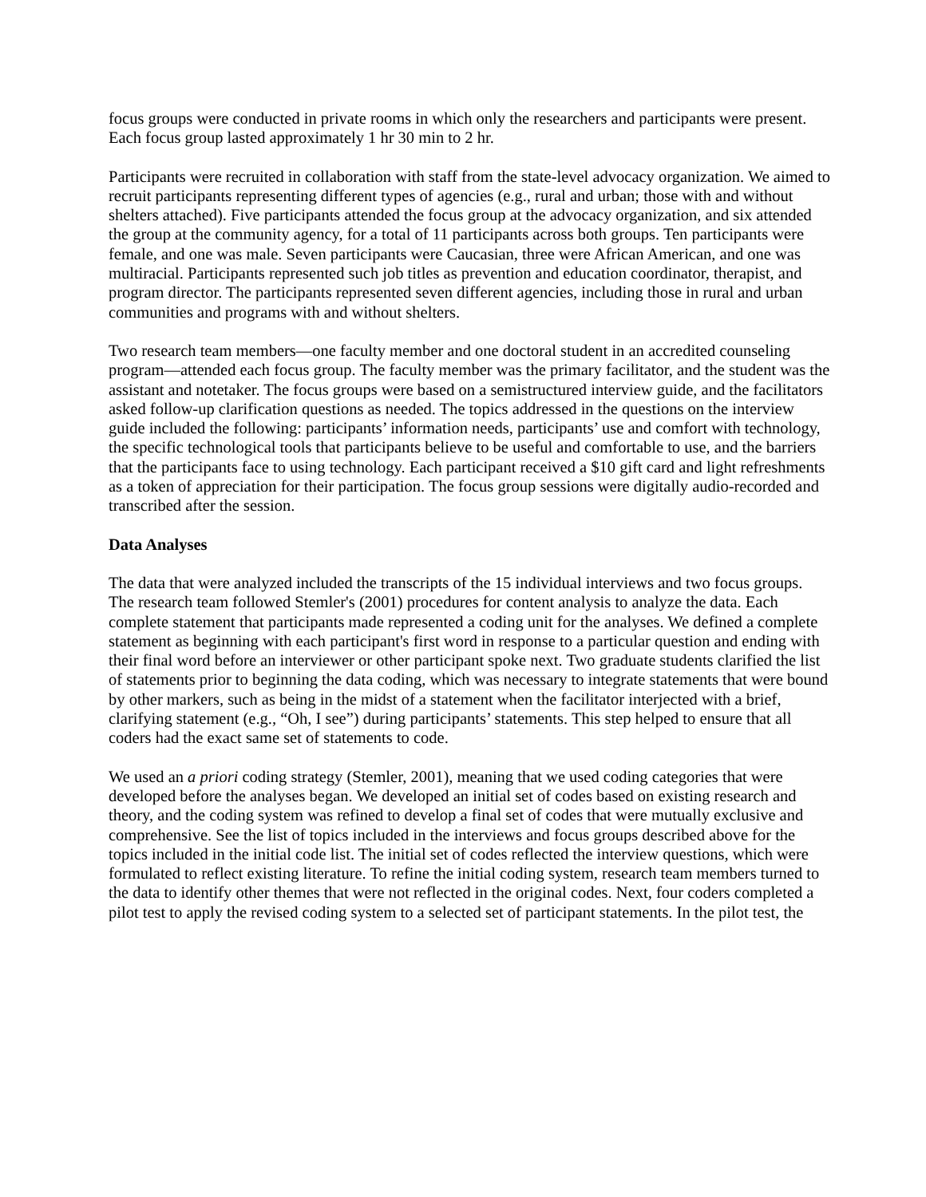focus groups were conducted in private rooms in which only the researchers and participants were present. Each focus group lasted approximately 1 hr 30 min to 2 hr.
Participants were recruited in collaboration with staff from the state-level advocacy organization. We aimed to recruit participants representing different types of agencies (e.g., rural and urban; those with and without shelters attached). Five participants attended the focus group at the advocacy organization, and six attended the group at the community agency, for a total of 11 participants across both groups. Ten participants were female, and one was male. Seven participants were Caucasian, three were African American, and one was multiracial. Participants represented such job titles as prevention and education coordinator, therapist, and program director. The participants represented seven different agencies, including those in rural and urban communities and programs with and without shelters.
Two research team members—one faculty member and one doctoral student in an accredited counseling program—attended each focus group. The faculty member was the primary facilitator, and the student was the assistant and notetaker. The focus groups were based on a semistructured interview guide, and the facilitators asked follow-up clarification questions as needed. The topics addressed in the questions on the interview guide included the following: participants’ information needs, participants’ use and comfort with technology, the specific technological tools that participants believe to be useful and comfortable to use, and the barriers that the participants face to using technology. Each participant received a $10 gift card and light refreshments as a token of appreciation for their participation. The focus group sessions were digitally audio-recorded and transcribed after the session.
Data Analyses
The data that were analyzed included the transcripts of the 15 individual interviews and two focus groups. The research team followed Stemler's (2001) procedures for content analysis to analyze the data. Each complete statement that participants made represented a coding unit for the analyses. We defined a complete statement as beginning with each participant's first word in response to a particular question and ending with their final word before an interviewer or other participant spoke next. Two graduate students clarified the list of statements prior to beginning the data coding, which was necessary to integrate statements that were bound by other markers, such as being in the midst of a statement when the facilitator interjected with a brief, clarifying statement (e.g., “Oh, I see”) during participants’ statements. This step helped to ensure that all coders had the exact same set of statements to code.
We used an a priori coding strategy (Stemler, 2001), meaning that we used coding categories that were developed before the analyses began. We developed an initial set of codes based on existing research and theory, and the coding system was refined to develop a final set of codes that were mutually exclusive and comprehensive. See the list of topics included in the interviews and focus groups described above for the topics included in the initial code list. The initial set of codes reflected the interview questions, which were formulated to reflect existing literature. To refine the initial coding system, research team members turned to the data to identify other themes that were not reflected in the original codes. Next, four coders completed a pilot test to apply the revised coding system to a selected set of participant statements. In the pilot test, the